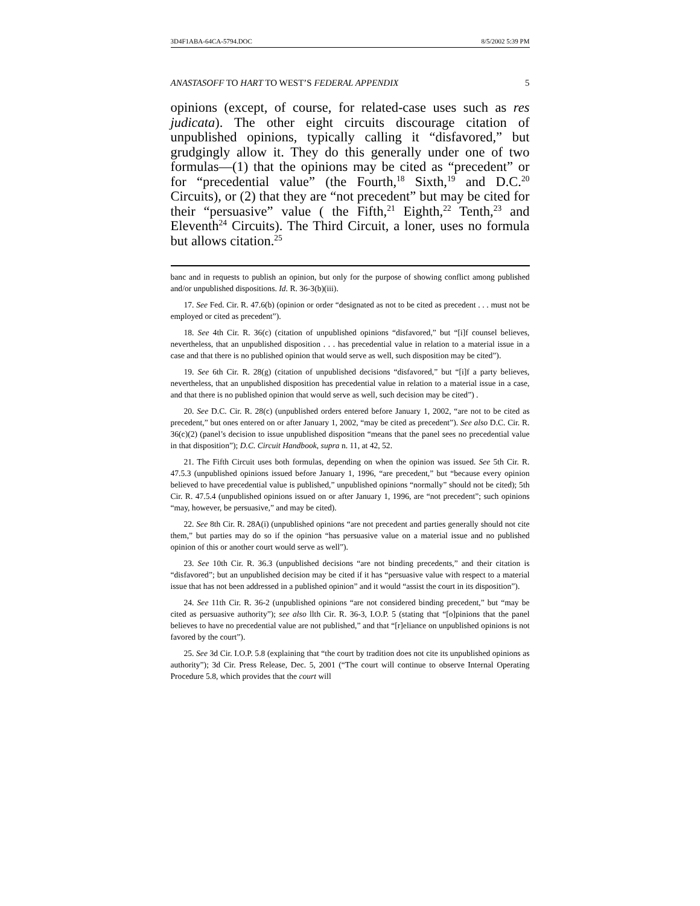3D4F1ABA-64CA-5794.DOC 8/5/2002 5:39 PM
ANASTASOFF TO HART TO WEST’S FEDERAL APPENDIX 5
opinions (except, of course, for related-case uses such as res judicata). The other eight circuits discourage citation of unpublished opinions, typically calling it “disfavored,” but grudgingly allow it. They do this generally under one of two formulas—(1) that the opinions may be cited as “precedent” or for “precedential value” (the Fourth,<sup>18</sup> Sixth,<sup>19</sup> and D.C.<sup>20</sup> Circuits), or (2) that they are “not precedent” but may be cited for their “persuasive” value ( the Fifth,<sup>21</sup> Eighth,<sup>22</sup> Tenth,<sup>23</sup> and Eleventh<sup>24</sup> Circuits). The Third Circuit, a loner, uses no formula but allows citation.<sup>25</sup>
banc and in requests to publish an opinion, but only for the purpose of showing conflict among published and/or unpublished dispositions. Id. R. 36-3(b)(iii).
17. See Fed. Cir. R. 47.6(b) (opinion or order “designated as not to be cited as precedent . . . must not be employed or cited as precedent”).
18. See 4th Cir. R. 36(c) (citation of unpublished opinions “disfavored,” but “[i]f counsel believes, nevertheless, that an unpublished disposition . . . has precedential value in relation to a material issue in a case and that there is no published opinion that would serve as well, such disposition may be cited”).
19. See 6th Cir. R. 28(g) (citation of unpublished decisions “disfavored,” but “[i]f a party believes, nevertheless, that an unpublished disposition has precedential value in relation to a material issue in a case, and that there is no published opinion that would serve as well, such decision may be cited”) .
20. See D.C. Cir. R. 28(c) (unpublished orders entered before January 1, 2002, “are not to be cited as precedent,” but ones entered on or after January 1, 2002, “may be cited as precedent”). See also D.C. Cir. R. 36(c)(2) (panel’s decision to issue unpublished disposition “means that the panel sees no precedential value in that disposition”); D.C. Circuit Handbook, supra n. 11, at 42, 52.
21. The Fifth Circuit uses both formulas, depending on when the opinion was issued. See 5th Cir. R. 47.5.3 (unpublished opinions issued before January 1, 1996, “are precedent,” but “because every opinion believed to have precedential value is published,” unpublished opinions “normally” should not be cited); 5th Cir. R. 47.5.4 (unpublished opinions issued on or after January 1, 1996, are “not precedent”; such opinions “may, however, be persuasive,” and may be cited).
22. See 8th Cir. R. 28A(i) (unpublished opinions “are not precedent and parties generally should not cite them,” but parties may do so if the opinion “has persuasive value on a material issue and no published opinion of this or another court would serve as well”).
23. See 10th Cir. R. 36.3 (unpublished decisions “are not binding precedents,” and their citation is “disfavored”; but an unpublished decision may be cited if it has “persuasive value with respect to a material issue that has not been addressed in a published opinion” and it would “assist the court in its disposition”).
24. See 11th Cir. R. 36-2 (unpublished opinions “are not considered binding precedent,” but “may be cited as persuasive authority”); see also llth Cir. R. 36-3, I.O.P. 5 (stating that “[o]pinions that the panel believes to have no precedential value are not published,” and that “[r]eliance on unpublished opinions is not favored by the court”).
25. See 3d Cir. I.O.P. 5.8 (explaining that “the court by tradition does not cite its unpublished opinions as authority”); 3d Cir. Press Release, Dec. 5, 2001 (“The court will continue to observe Internal Operating Procedure 5.8, which provides that the court will